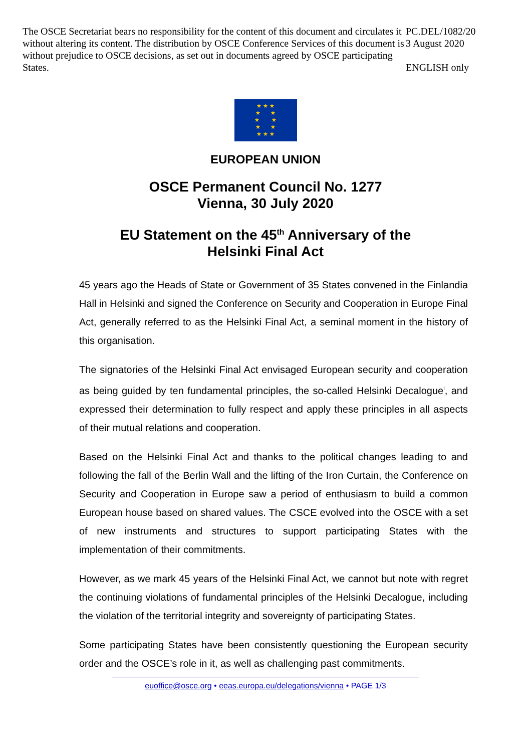The OSCE Secretariat bears no responsibility for the content of this document and circulates it without altering its content. The distribution by OSCE Conference Services of this document is without prejudice to OSCE decisions, as set out in documents agreed by OSCE participating States.
PC.DEL/1082/20
3 August 2020
ENGLISH only
★ ★ ★
★ ★
★ ★
★ ★
★ ★ ★
EUROPEAN UNION
OSCE Permanent Council No. 1277
Vienna, 30 July 2020
EU Statement on the 45<sup>th</sup> Anniversary of the
Helsinki Final Act
45 years ago the Heads of State or Government of 35 States convened in the Finlandia Hall in Helsinki and signed the Conference on Security and Cooperation in Europe Final Act, generally referred to as the Helsinki Final Act, a seminal moment in the history of this organisation.
The signatories of the Helsinki Final Act envisaged European security and cooperation as being guided by ten fundamental principles, the so-called Helsinki Decalogue<sup>i</sup>, and expressed their determination to fully respect and apply these principles in all aspects of their mutual relations and cooperation.
Based on the Helsinki Final Act and thanks to the political changes leading to and following the fall of the Berlin Wall and the lifting of the Iron Curtain, the Conference on Security and Cooperation in Europe saw a period of enthusiasm to build a common European house based on shared values. The CSCE evolved into the OSCE with a set of new instruments and structures to support participating States with the implementation of their commitments.
However, as we mark 45 years of the Helsinki Final Act, we cannot but note with regret the continuing violations of fundamental principles of the Helsinki Decalogue, including the violation of the territorial integrity and sovereignty of participating States.
Some participating States have been consistently questioning the European security order and the OSCE’s role in it, as well as challenging past commitments.
euoffice@osce.org • eeas.europa.eu/delegations/vienna • PAGE 1/3